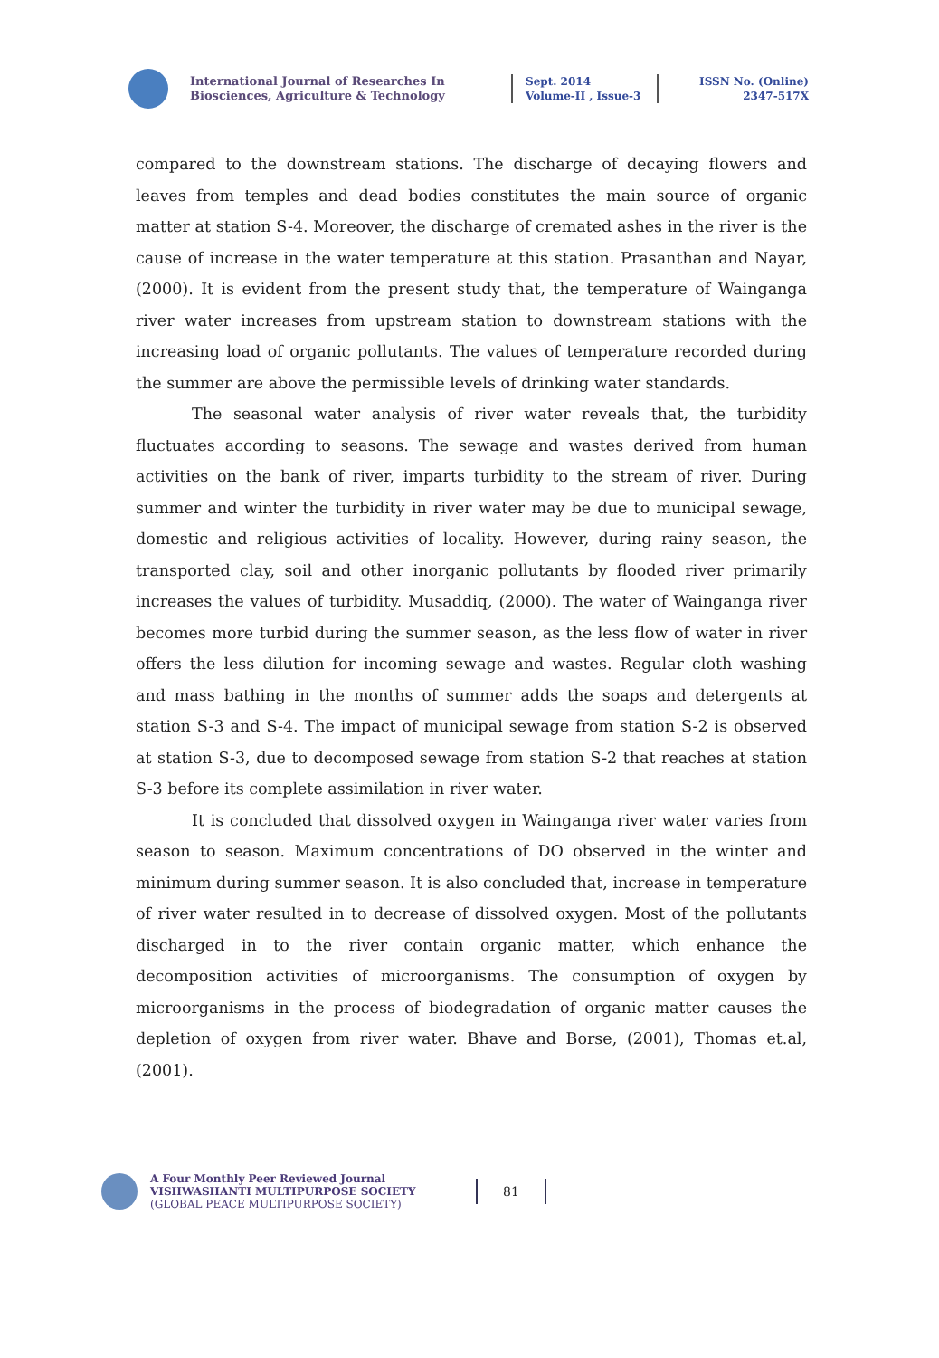International Journal of Researches In Biosciences, Agriculture & Technology
Sept. 2014
Volume-II , Issue-3
ISSN No. (Online)
2347-517X
compared to the downstream stations. The discharge of decaying flowers and leaves from temples and dead bodies constitutes the main source of organic matter at station S-4. Moreover, the discharge of cremated ashes in the river is the cause of increase in the water temperature at this station. Prasanthan and Nayar, (2000). It is evident from the present study that, the temperature of Wainganga river water increases from upstream station to downstream stations with the increasing load of organic pollutants. The values of temperature recorded during the summer are above the permissible levels of drinking water standards.
The seasonal water analysis of river water reveals that, the turbidity fluctuates according to seasons. The sewage and wastes derived from human activities on the bank of river, imparts turbidity to the stream of river. During summer and winter the turbidity in river water may be due to municipal sewage, domestic and religious activities of locality. However, during rainy season, the transported clay, soil and other inorganic pollutants by flooded river primarily increases the values of turbidity. Musaddiq, (2000). The water of Wainganga river becomes more turbid during the summer season, as the less flow of water in river offers the less dilution for incoming sewage and wastes. Regular cloth washing and mass bathing in the months of summer adds the soaps and detergents at station S-3 and S-4. The impact of municipal sewage from station S-2 is observed at station S-3, due to decomposed sewage from station S-2 that reaches at station S-3 before its complete assimilation in river water.
It is concluded that dissolved oxygen in Wainganga river water varies from season to season. Maximum concentrations of DO observed in the winter and minimum during summer season. It is also concluded that, increase in temperature of river water resulted in to decrease of dissolved oxygen. Most of the pollutants discharged in to the river contain organic matter, which enhance the decomposition activities of microorganisms. The consumption of oxygen by microorganisms in the process of biodegradation of organic matter causes the depletion of oxygen from river water. Bhave and Borse, (2001), Thomas et.al, (2001).
A Four Monthly Peer Reviewed Journal
VISHWASHANTI MULTIPURPOSE SOCIETY
(GLOBAL PEACE MULTIPURPOSE SOCIETY)
81